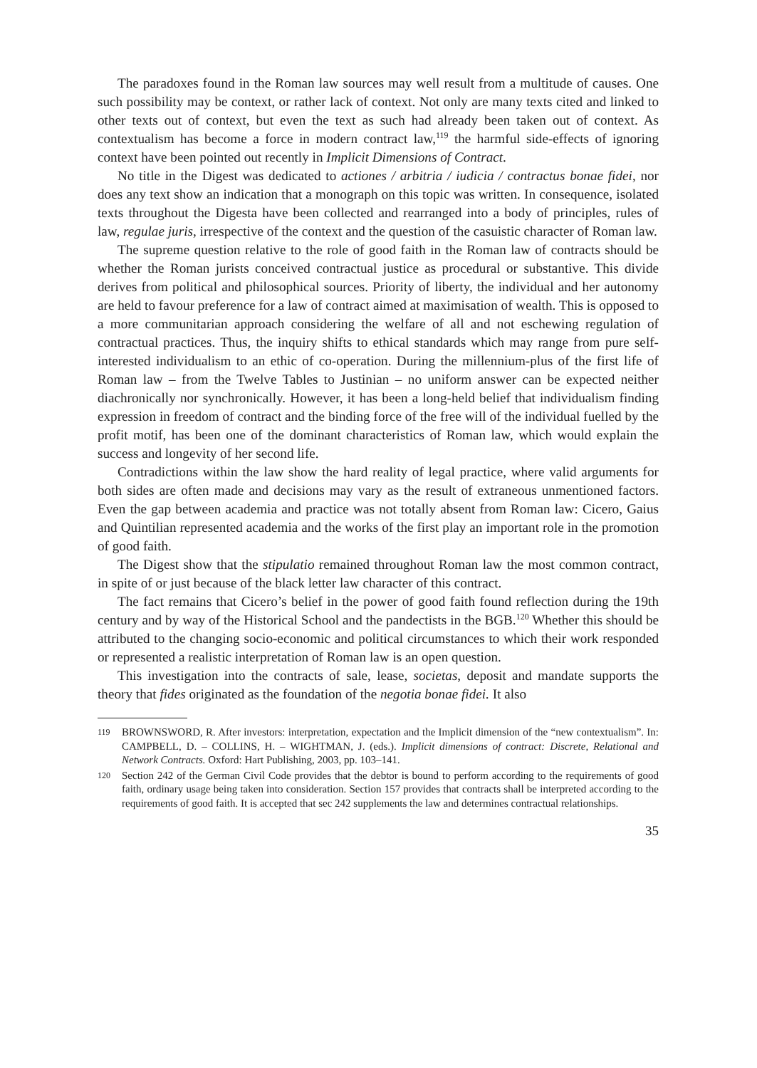The paradoxes found in the Roman law sources may well result from a multitude of causes. One such possibility may be context, or rather lack of context. Not only are many texts cited and linked to other texts out of context, but even the text as such had already been taken out of context. As contextualism has become a force in modern contract law,<sup>119</sup> the harmful side-effects of ignoring context have been pointed out recently in Implicit Dimensions of Contract.
No title in the Digest was dedicated to actiones / arbitria / iudicia / contractus bonae fidei, nor does any text show an indication that a monograph on this topic was written. In consequence, isolated texts throughout the Digesta have been collected and rearranged into a body of principles, rules of law, regulae juris, irrespective of the context and the question of the casuistic character of Roman law.
The supreme question relative to the role of good faith in the Roman law of contracts should be whether the Roman jurists conceived contractual justice as procedural or substantive. This divide derives from political and philosophical sources. Priority of liberty, the individual and her autonomy are held to favour preference for a law of contract aimed at maximisation of wealth. This is opposed to a more communitarian approach considering the welfare of all and not eschewing regulation of contractual practices. Thus, the inquiry shifts to ethical standards which may range from pure self-interested individualism to an ethic of co-operation. During the millennium-plus of the first life of Roman law – from the Twelve Tables to Justinian – no uniform answer can be expected neither diachronically nor synchronically. However, it has been a long-held belief that individualism finding expression in freedom of contract and the binding force of the free will of the individual fuelled by the profit motif, has been one of the dominant characteristics of Roman law, which would explain the success and longevity of her second life.
Contradictions within the law show the hard reality of legal practice, where valid arguments for both sides are often made and decisions may vary as the result of extraneous unmentioned factors. Even the gap between academia and practice was not totally absent from Roman law: Cicero, Gaius and Quintilian represented academia and the works of the first play an important role in the promotion of good faith.
The Digest show that the stipulatio remained throughout Roman law the most common contract, in spite of or just because of the black letter law character of this contract.
The fact remains that Cicero’s belief in the power of good faith found reflection during the 19th century and by way of the Historical School and the pandectists in the BGB.<sup>120</sup> Whether this should be attributed to the changing socio-economic and political circumstances to which their work responded or represented a realistic interpretation of Roman law is an open question.
This investigation into the contracts of sale, lease, societas, deposit and mandate supports the theory that fides originated as the foundation of the negotia bonae fidei. It also
119 BROWNSWORD, R. After investors: interpretation, expectation and the Implicit dimension of the “new contextualism”. In: CAMPBELL, D. – COLLINS, H. – WIGHTMAN, J. (eds.). Implicit dimensions of contract: Discrete, Relational and Network Contracts. Oxford: Hart Publishing, 2003, pp. 103–141.
120 Section 242 of the German Civil Code provides that the debtor is bound to perform according to the requirements of good faith, ordinary usage being taken into consideration. Section 157 provides that contracts shall be interpreted according to the requirements of good faith. It is accepted that sec 242 supplements the law and determines contractual relationships.
35